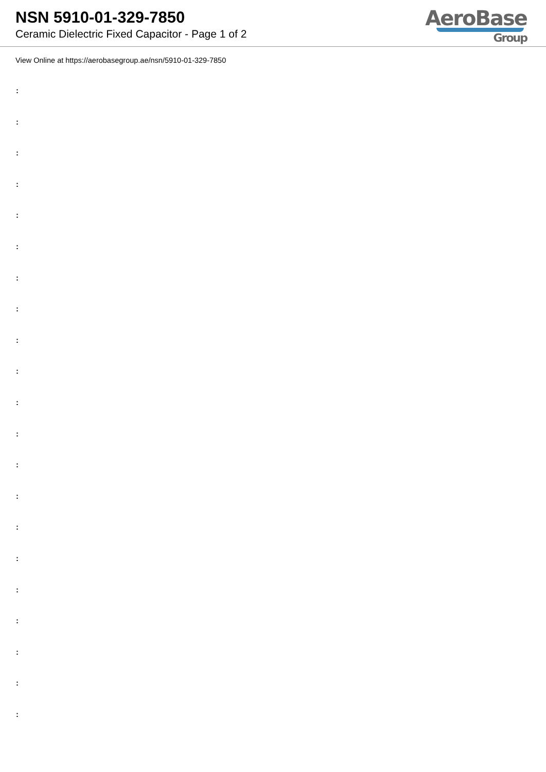NSN 5910-01-329-7850
Ceramic Dielectric Fixed Capacitor - Page 1 of 2
AeroBase
Group
View Online at https://aerobasegroup.ae/nsn/5910-01-329-7850
:
:
:
:
:
:
:
:
:
:
:
:
:
:
:
:
:
:
:
:
: